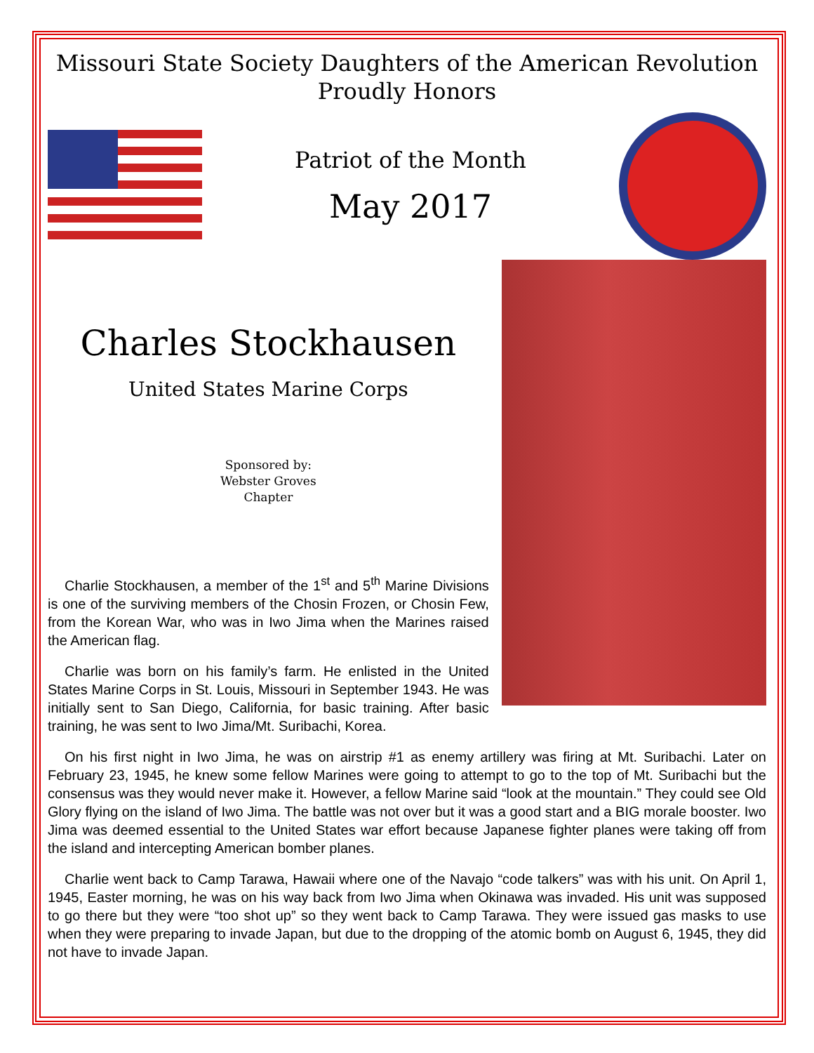Missouri State Society Daughters of the American Revolution
Proudly Honors
Patriot of the Month
May 2017
Charles Stockhausen
United States Marine Corps
Sponsored by:
Webster Groves
Chapter
Charlie Stockhausen, a member of the 1<sup>st</sup> and 5<sup>th</sup> Marine Divisions is one of the surviving members of the Chosin Frozen, or Chosin Few, from the Korean War, who was in Iwo Jima when the Marines raised the American flag.
Charlie was born on his family’s farm. He enlisted in the United States Marine Corps in St. Louis, Missouri in September 1943. He was initially sent to San Diego, California, for basic training. After basic training, he was sent to Iwo Jima/Mt. Suribachi, Korea.
On his first night in Iwo Jima, he was on airstrip #1 as enemy artillery was firing at Mt. Suribachi. Later on February 23, 1945, he knew some fellow Marines were going to attempt to go to the top of Mt. Suribachi but the consensus was they would never make it. However, a fellow Marine said “look at the mountain.” They could see Old Glory flying on the island of Iwo Jima. The battle was not over but it was a good start and a BIG morale booster. Iwo Jima was deemed essential to the United States war effort because Japanese fighter planes were taking off from the island and intercepting American bomber planes.
Charlie went back to Camp Tarawa, Hawaii where one of the Navajo “code talkers” was with his unit. On April 1, 1945, Easter morning, he was on his way back from Iwo Jima when Okinawa was invaded. His unit was supposed to go there but they were “too shot up” so they went back to Camp Tarawa. They were issued gas masks to use when they were preparing to invade Japan, but due to the dropping of the atomic bomb on August 6, 1945, they did not have to invade Japan.